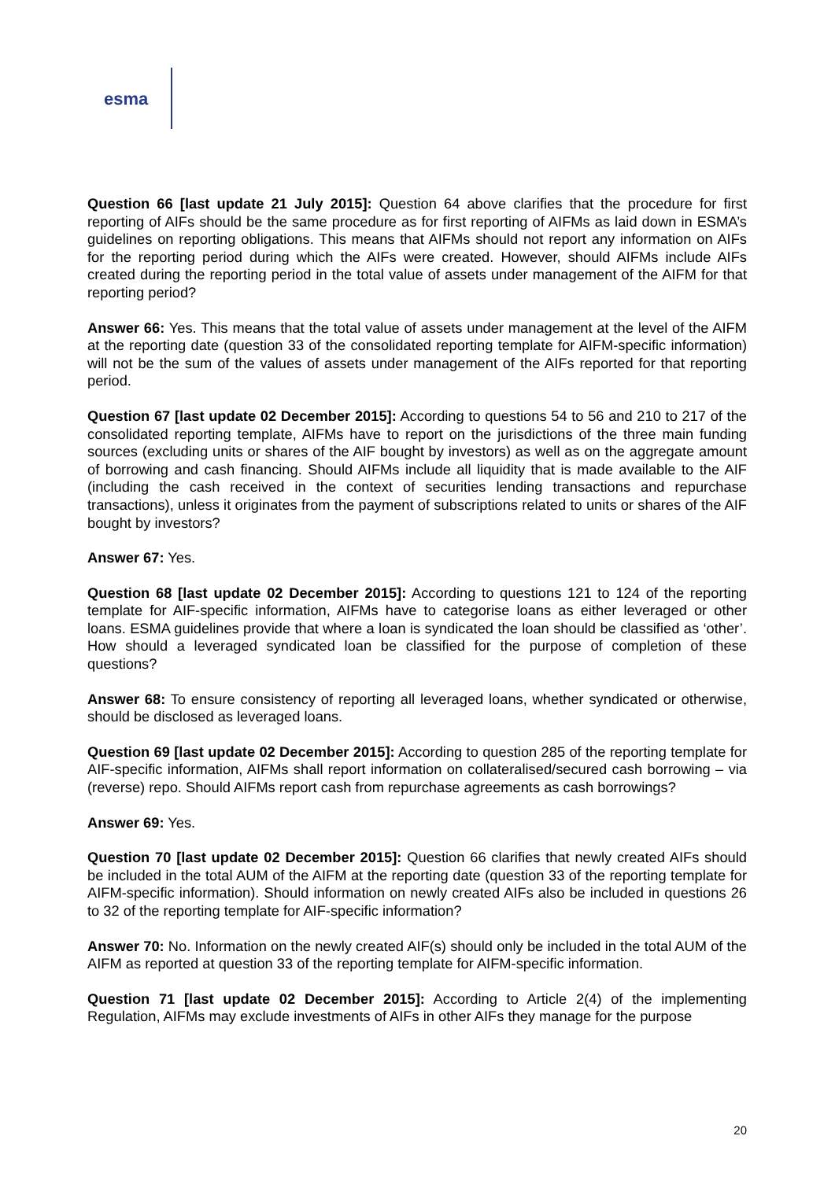esma
Question 66 [last update 21 July 2015]: Question 64 above clarifies that the procedure for first reporting of AIFs should be the same procedure as for first reporting of AIFMs as laid down in ESMA’s guidelines on reporting obligations. This means that AIFMs should not report any information on AIFs for the reporting period during which the AIFs were created. However, should AIFMs include AIFs created during the reporting period in the total value of assets under management of the AIFM for that reporting period?
Answer 66: Yes. This means that the total value of assets under management at the level of the AIFM at the reporting date (question 33 of the consolidated reporting template for AIFM-specific information) will not be the sum of the values of assets under management of the AIFs reported for that reporting period.
Question 67 [last update 02 December 2015]: According to questions 54 to 56 and 210 to 217 of the consolidated reporting template, AIFMs have to report on the jurisdictions of the three main funding sources (excluding units or shares of the AIF bought by investors) as well as on the aggregate amount of borrowing and cash financing. Should AIFMs include all liquidity that is made available to the AIF (including the cash received in the context of securities lending transactions and repurchase transactions), unless it originates from the payment of subscriptions related to units or shares of the AIF bought by investors?
Answer 67: Yes.
Question 68 [last update 02 December 2015]: According to questions 121 to 124 of the reporting template for AIF-specific information, AIFMs have to categorise loans as either leveraged or other loans. ESMA guidelines provide that where a loan is syndicated the loan should be classified as ‘other’. How should a leveraged syndicated loan be classified for the purpose of completion of these questions?
Answer 68: To ensure consistency of reporting all leveraged loans, whether syndicated or otherwise, should be disclosed as leveraged loans.
Question 69 [last update 02 December 2015]: According to question 285 of the reporting template for AIF-specific information, AIFMs shall report information on collateralised/secured cash borrowing – via (reverse) repo. Should AIFMs report cash from repurchase agreements as cash borrowings?
Answer 69: Yes.
Question 70 [last update 02 December 2015]: Question 66 clarifies that newly created AIFs should be included in the total AUM of the AIFM at the reporting date (question 33 of the reporting template for AIFM-specific information). Should information on newly created AIFs also be included in questions 26 to 32 of the reporting template for AIF-specific information?
Answer 70: No. Information on the newly created AIF(s) should only be included in the total AUM of the AIFM as reported at question 33 of the reporting template for AIFM-specific information.
Question 71 [last update 02 December 2015]: According to Article 2(4) of the implementing Regulation, AIFMs may exclude investments of AIFs in other AIFs they manage for the purpose
20